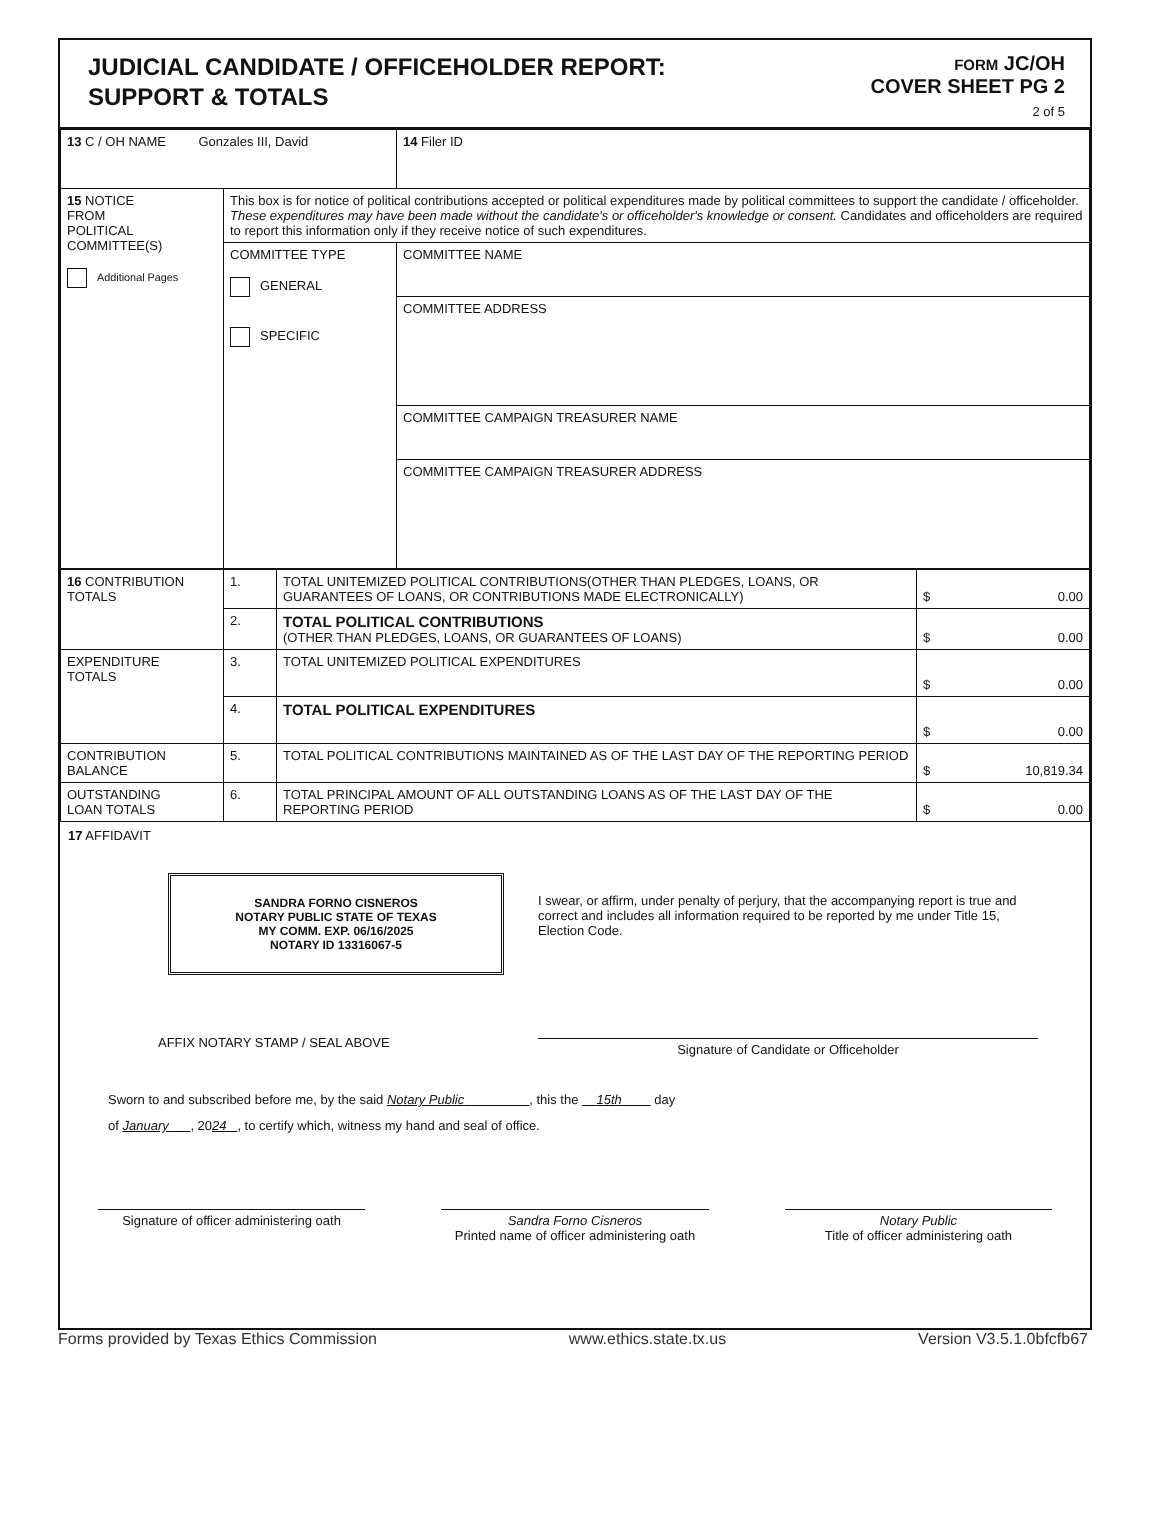JUDICIAL CANDIDATE / OFFICEHOLDER REPORT:
SUPPORT & TOTALS
FORM JC/OH
COVER SHEET PG 2
2 of 5
| 13 C / OH NAME Gonzales III, David | | 14 Filer ID |
| 15 NOTICE FROM POLITICAL COMMITTEE(S) Additional Pages | This box is for notice of political contributions accepted or political expenditures made by political committees to support the candidate / officeholder. These expenditures may have been made without the candidate's or officeholder's knowledge or consent. Candidates and officeholders are required to report this information only if they receive notice of such expenditures. | |
| | COMMITTEE TYPE GENERAL SPECIFIC | COMMITTEE NAME |
| | | COMMITTEE ADDRESS |
| | | COMMITTEE CAMPAIGN TREASURER NAME |
| | | COMMITTEE CAMPAIGN TREASURER ADDRESS |
| 16 CONTRIBUTION TOTALS | 1. | TOTAL UNITEMIZED POLITICAL CONTRIBUTIONS(OTHER THAN PLEDGES, LOANS, OR GUARANTEES OF LOANS, OR CONTRIBUTIONS MADE ELECTRONICALLY) | $ 0.00 |
| | 2. | TOTAL POLITICAL CONTRIBUTIONS (OTHER THAN PLEDGES, LOANS, OR GUARANTEES OF LOANS) | $ 0.00 |
| EXPENDITURE TOTALS | 3. | TOTAL UNITEMIZED POLITICAL EXPENDITURES | $ 0.00 |
| | 4. | TOTAL POLITICAL EXPENDITURES | $ 0.00 |
| CONTRIBUTION BALANCE | 5. | TOTAL POLITICAL CONTRIBUTIONS MAINTAINED AS OF THE LAST DAY OF THE REPORTING PERIOD | $ 10,819.34 |
| OUTSTANDING LOAN TOTALS | 6. | TOTAL PRINCIPAL AMOUNT OF ALL OUTSTANDING LOANS AS OF THE LAST DAY OF THE REPORTING PERIOD | $ 0.00 |
17 AFFIDAVIT
SANDRA FORNO CISNEROS
NOTARY PUBLIC STATE OF TEXAS
MY COMM. EXP. 06/16/2025
NOTARY ID 13316067-5
AFFIX NOTARY STAMP / SEAL ABOVE
I swear, or affirm, under penalty of perjury, that the accompanying report is true and correct and includes all information required to be reported by me under Title 15, Election Code.
Signature of Candidate or Officeholder
Sworn to and subscribed before me, by the said Notary Public , this the 15th day
of January , 2024 , to certify which, witness my hand and seal of office.
Signature of officer administering oath
Sandra Forno Cisneros
Printed name of officer administering oath
Notary Public
Title of officer administering oath
Forms provided by Texas Ethics Commission www.ethics.state.tx.us Version V3.5.1.0bfcfb67